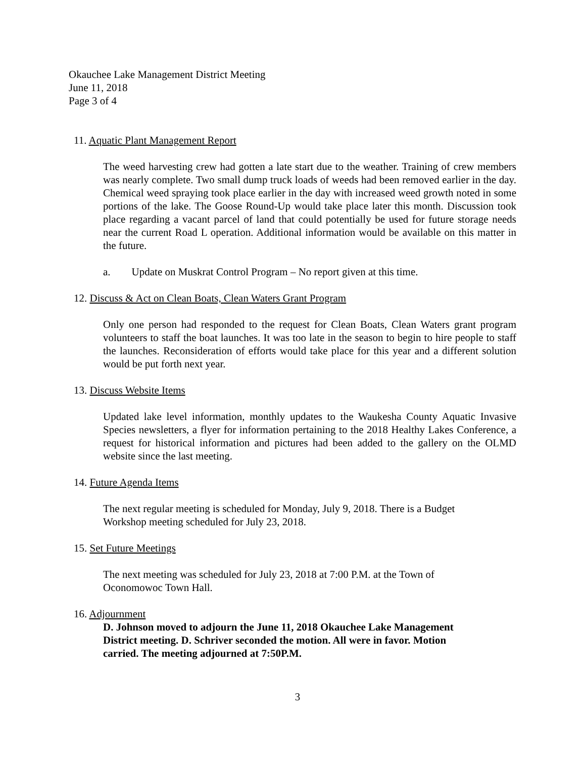Okauchee Lake Management District Meeting
June 11, 2018
Page 3 of 4
11. Aquatic Plant Management Report
The weed harvesting crew had gotten a late start due to the weather. Training of crew members was nearly complete. Two small dump truck loads of weeds had been removed earlier in the day. Chemical weed spraying took place earlier in the day with increased weed growth noted in some portions of the lake. The Goose Round-Up would take place later this month. Discussion took place regarding a vacant parcel of land that could potentially be used for future storage needs near the current Road L operation. Additional information would be available on this matter in the future.
a. Update on Muskrat Control Program – No report given at this time.
12. Discuss & Act on Clean Boats, Clean Waters Grant Program
Only one person had responded to the request for Clean Boats, Clean Waters grant program volunteers to staff the boat launches. It was too late in the season to begin to hire people to staff the launches. Reconsideration of efforts would take place for this year and a different solution would be put forth next year.
13. Discuss Website Items
Updated lake level information, monthly updates to the Waukesha County Aquatic Invasive Species newsletters, a flyer for information pertaining to the 2018 Healthy Lakes Conference, a request for historical information and pictures had been added to the gallery on the OLMD website since the last meeting.
14. Future Agenda Items
The next regular meeting is scheduled for Monday, July 9, 2018. There is a Budget
Workshop meeting scheduled for July 23, 2018.
15. Set Future Meetings
The next meeting was scheduled for July 23, 2018 at 7:00 P.M. at the Town of
Oconomowoc Town Hall.
16. Adjournment
D. Johnson moved to adjourn the June 11, 2018 Okauchee Lake Management
District meeting. D. Schriver seconded the motion. All were in favor. Motion
carried. The meeting adjourned at 7:50P.M.
3